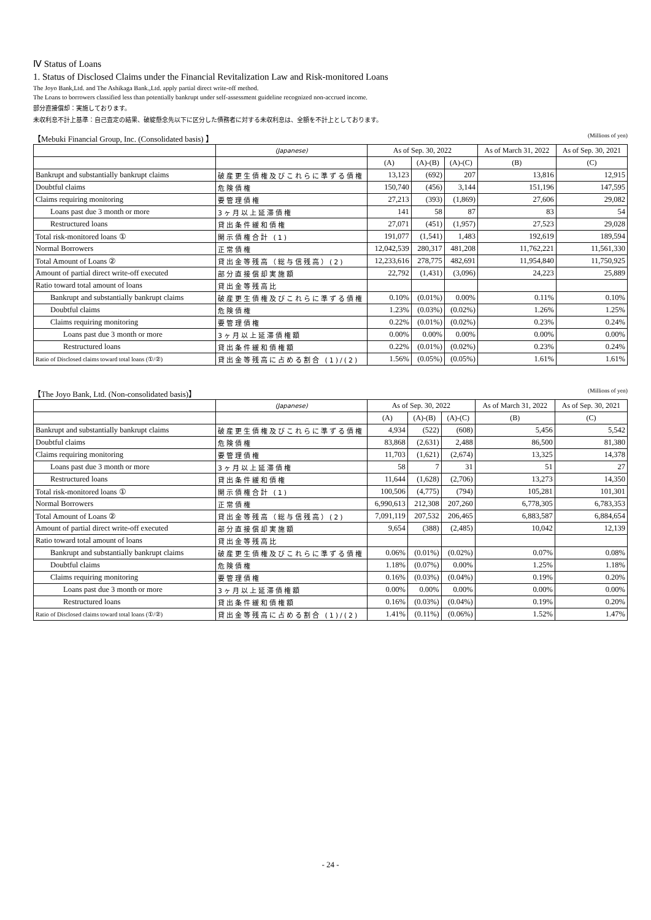Ⅳ Status of Loans
1. Status of Disclosed Claims under the Financial Revitalization Law and Risk-monitored Loans
The Joyo Bank,Ltd. and The Ashikaga Bank.,Ltd. apply partial direct write-off method.
The Loans to borrowers classified less than potentially bankrupt under self-assessment guideline recognized non-accrued income.
部分直接償却：実施しております。
未収利息不計上基準：自己査定の結果、破綻懸念先以下に区分した債務者に対する未収利息は、全額を不計上としております。
【Mebuki Financial Group, Inc. (Consolidated basis) 】 (Millions of yen)
| | (Japanese) | As of Sep. 30, 2022 | | | As of March 31, 2022 | As of Sep. 30, 2021 |
| --- | --- | --- | --- | --- | --- | --- |
| | | (A) | (A)-(B) | (A)-(C) | (B) | (C) |
| Bankrupt and substantially bankrupt claims | 破産更生債権及びこれらに準ずる債権 | 13,123 | (692) | 207 | 13,816 | 12,915 |
| Doubtful claims | 危険債権 | 150,740 | (456) | 3,144 | 151,196 | 147,595 |
| Claims requiring monitoring | 要管理債権 | 27,213 | (393) | (1,869) | 27,606 | 29,082 |
| Loans past due 3 month or more | 3ヶ月以上延滞債権 | 141 | 58 | 87 | 83 | 54 |
| Restructured loans | 貸出条件緩和債権 | 27,071 | (451) | (1,957) | 27,523 | 29,028 |
| Total risk-monitored loans ① | 開示債権合計 (1) | 191,077 | (1,541) | 1,483 | 192,619 | 189,594 |
| Normal Borrowers | 正常債権 | 12,042,539 | 280,317 | 481,208 | 11,762,221 | 11,561,330 |
| Total Amount of Loans ② | 貸出金等残高（総与信残高）(2) | 12,233,616 | 278,775 | 482,691 | 11,954,840 | 11,750,925 |
| Amount of partial direct write-off executed | 部分直接償却実施額 | 22,792 | (1,431) | (3,096) | 24,223 | 25,889 |
| Ratio toward total amount of loans | 貸出金等残高比 | | | | | |
| Bankrupt and substantially bankrupt claims | 破産更生債権及びこれらに準ずる債権 | 0.10% | (0.01%) | 0.00% | 0.11% | 0.10% |
| Doubtful claims | 危険債権 | 1.23% | (0.03%) | (0.02%) | 1.26% | 1.25% |
| Claims requiring monitoring | 要管理債権 | 0.22% | (0.01%) | (0.02%) | 0.23% | 0.24% |
| Loans past due 3 month or more | 3ヶ月以上延滞債権額 | 0.00% | 0.00% | 0.00% | 0.00% | 0.00% |
| Restructured loans | 貸出条件緩和債権額 | 0.22% | (0.01%) | (0.02%) | 0.23% | 0.24% |
| Ratio of Disclosed claims toward total loans (①/②) | 貸出金等残高に占める割合 (1)/(2) | 1.56% | (0.05%) | (0.05%) | 1.61% | 1.61% |
【The Joyo Bank, Ltd. (Non-consolidated basis)】 (Millions of yen)
| | (Japanese) | As of Sep. 30, 2022 | | | As of March 31, 2022 | As of Sep. 30, 2021 |
| --- | --- | --- | --- | --- | --- | --- |
| | | (A) | (A)-(B) | (A)-(C) | (B) | (C) |
| Bankrupt and substantially bankrupt claims | 破産更生債権及びこれらに準ずる債権 | 4,934 | (522) | (608) | 5,456 | 5,542 |
| Doubtful claims | 危険債権 | 83,868 | (2,631) | 2,488 | 86,500 | 81,380 |
| Claims requiring monitoring | 要管理債権 | 11,703 | (1,621) | (2,674) | 13,325 | 14,378 |
| Loans past due 3 month or more | 3ヶ月以上延滞債権 | 58 | 7 | 31 | 51 | 27 |
| Restructured loans | 貸出条件緩和債権 | 11,644 | (1,628) | (2,706) | 13,273 | 14,350 |
| Total risk-monitored loans ① | 開示債権合計 (1) | 100,506 | (4,775) | (794) | 105,281 | 101,301 |
| Normal Borrowers | 正常債権 | 6,990,613 | 212,308 | 207,260 | 6,778,305 | 6,783,353 |
| Total Amount of Loans ② | 貸出金等残高（総与信残高）(2) | 7,091,119 | 207,532 | 206,465 | 6,883,587 | 6,884,654 |
| Amount of partial direct write-off executed | 部分直接償却実施額 | 9,654 | (388) | (2,485) | 10,042 | 12,139 |
| Ratio toward total amount of loans | 貸出金等残高比 | | | | | |
| Bankrupt and substantially bankrupt claims | 破産更生債権及びこれらに準ずる債権 | 0.06% | (0.01%) | (0.02%) | 0.07% | 0.08% |
| Doubtful claims | 危険債権 | 1.18% | (0.07%) | 0.00% | 1.25% | 1.18% |
| Claims requiring monitoring | 要管理債権 | 0.16% | (0.03%) | (0.04%) | 0.19% | 0.20% |
| Loans past due 3 month or more | 3ヶ月以上延滞債権額 | 0.00% | 0.00% | 0.00% | 0.00% | 0.00% |
| Restructured loans | 貸出条件緩和債権額 | 0.16% | (0.03%) | (0.04%) | 0.19% | 0.20% |
| Ratio of Disclosed claims toward total loans (①/②) | 貸出金等残高に占める割合 (1)/(2) | 1.41% | (0.11%) | (0.06%) | 1.52% | 1.47% |
- 24 -